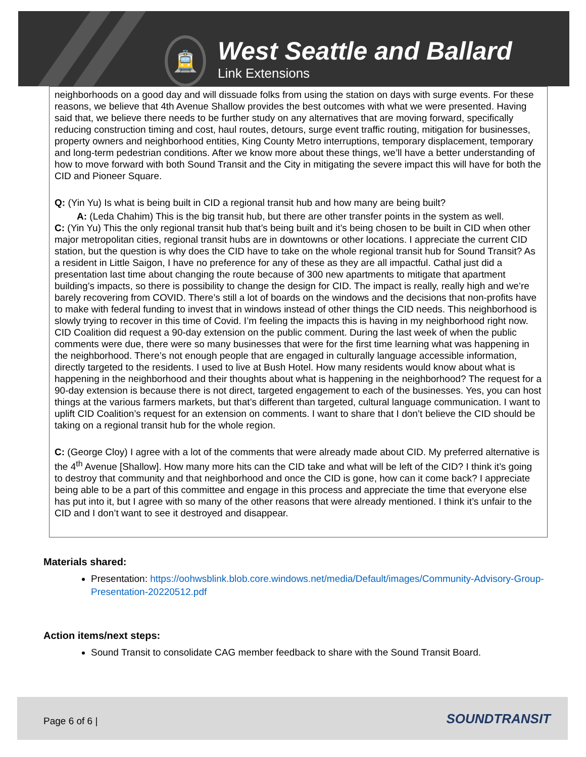🚊
West Seattle and Ballard
Link Extensions
neighborhoods on a good day and will dissuade folks from using the station on days with surge events. For these reasons, we believe that 4th Avenue Shallow provides the best outcomes with what we were presented. Having said that, we believe there needs to be further study on any alternatives that are moving forward, specifically reducing construction timing and cost, haul routes, detours, surge event traffic routing, mitigation for businesses, property owners and neighborhood entities, King County Metro interruptions, temporary displacement, temporary and long-term pedestrian conditions. After we know more about these things, we’ll have a better understanding of how to move forward with both Sound Transit and the City in mitigating the severe impact this will have for both the CID and Pioneer Square.
Q: (Yin Yu) Is what is being built in CID a regional transit hub and how many are being built?
A: (Leda Chahim) This is the big transit hub, but there are other transfer points in the system as well.
C: (Yin Yu) This the only regional transit hub that’s being built and it’s being chosen to be built in CID when other major metropolitan cities, regional transit hubs are in downtowns or other locations. I appreciate the current CID station, but the question is why does the CID have to take on the whole regional transit hub for Sound Transit? As a resident in Little Saigon, I have no preference for any of these as they are all impactful. Cathal just did a presentation last time about changing the route because of 300 new apartments to mitigate that apartment building’s impacts, so there is possibility to change the design for CID. The impact is really, really high and we’re barely recovering from COVID. There’s still a lot of boards on the windows and the decisions that non-profits have to make with federal funding to invest that in windows instead of other things the CID needs. This neighborhood is slowly trying to recover in this time of Covid. I’m feeling the impacts this is having in my neighborhood right now. CID Coalition did request a 90-day extension on the public comment. During the last week of when the public comments were due, there were so many businesses that were for the first time learning what was happening in the neighborhood. There’s not enough people that are engaged in culturally language accessible information, directly targeted to the residents. I used to live at Bush Hotel. How many residents would know about what is happening in the neighborhood and their thoughts about what is happening in the neighborhood? The request for a 90-day extension is because there is not direct, targeted engagement to each of the businesses. Yes, you can host things at the various farmers markets, but that’s different than targeted, cultural language communication. I want to uplift CID Coalition’s request for an extension on comments. I want to share that I don’t believe the CID should be taking on a regional transit hub for the whole region.
C: (George Cloy) I agree with a lot of the comments that were already made about CID. My preferred alternative is the 4<sup>th</sup> Avenue [Shallow]. How many more hits can the CID take and what will be left of the CID? I think it’s going to destroy that community and that neighborhood and once the CID is gone, how can it come back? I appreciate being able to be a part of this committee and engage in this process and appreciate the time that everyone else has put into it, but I agree with so many of the other reasons that were already mentioned. I think it’s unfair to the CID and I don’t want to see it destroyed and disappear.
Materials shared:
Presentation: https://oohwsblink.blob.core.windows.net/media/Default/images/Community-Advisory-Group-Presentation-20220512.pdf
Action items/next steps:
Sound Transit to consolidate CAG member feedback to share with the Sound Transit Board.
Page 6 of 6 | SOUNDTRANSIT